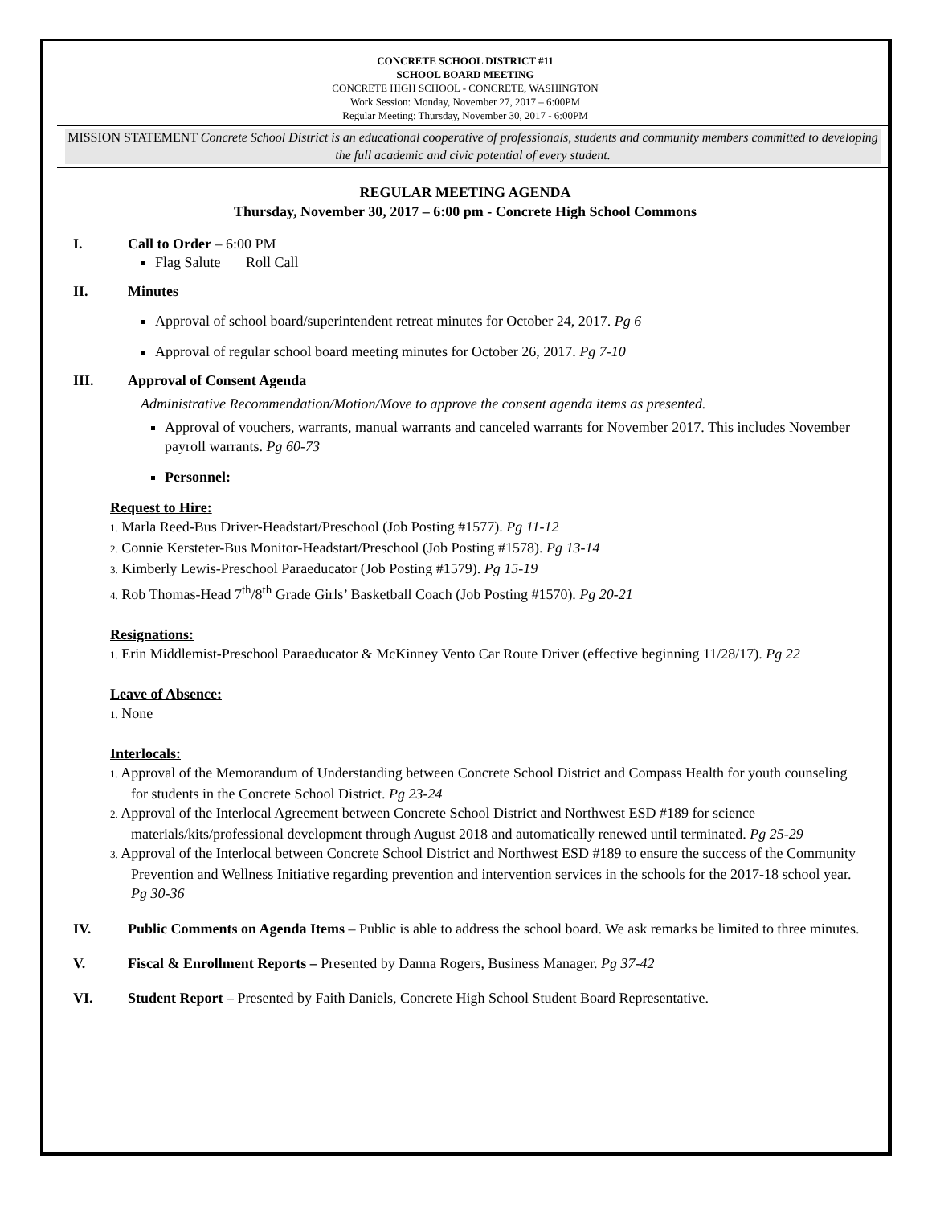CONCRETE SCHOOL DISTRICT #11
SCHOOL BOARD MEETING
CONCRETE HIGH SCHOOL - CONCRETE, WASHINGTON
Work Session: Monday, November 27, 2017 – 6:00PM
Regular Meeting: Thursday, November 30, 2017 - 6:00PM
MISSION STATEMENT Concrete School District is an educational cooperative of professionals, students and community members committed to developing the full academic and civic potential of every student.
REGULAR MEETING AGENDA
Thursday, November 30, 2017 – 6:00 pm - Concrete High School Commons
I. Call to Order – 6:00 PM
Flag Salute Roll Call
II. Minutes
Approval of school board/superintendent retreat minutes for October 24, 2017. Pg 6
Approval of regular school board meeting minutes for October 26, 2017. Pg 7-10
III. Approval of Consent Agenda
Administrative Recommendation/Motion/Move to approve the consent agenda items as presented.
Approval of vouchers, warrants, manual warrants and canceled warrants for November 2017. This includes November payroll warrants. Pg 60-73
Personnel:
Request to Hire:
1. Marla Reed-Bus Driver-Headstart/Preschool (Job Posting #1577). Pg 11-12
2. Connie Kersteter-Bus Monitor-Headstart/Preschool (Job Posting #1578). Pg 13-14
3. Kimberly Lewis-Preschool Paraeducator (Job Posting #1579). Pg 15-19
4. Rob Thomas-Head 7<sup>th</sup>/8<sup>th</sup> Grade Girls’ Basketball Coach (Job Posting #1570). Pg 20-21
Resignations:
1. Erin Middlemist-Preschool Paraeducator & McKinney Vento Car Route Driver (effective beginning 11/28/17). Pg 22
Leave of Absence:
1. None
Interlocals:
1. Approval of the Memorandum of Understanding between Concrete School District and Compass Health for youth counseling for students in the Concrete School District. Pg 23-24
2. Approval of the Interlocal Agreement between Concrete School District and Northwest ESD #189 for science materials/kits/professional development through August 2018 and automatically renewed until terminated. Pg 25-29
3. Approval of the Interlocal between Concrete School District and Northwest ESD #189 to ensure the success of the Community Prevention and Wellness Initiative regarding prevention and intervention services in the schools for the 2017-18 school year. Pg 30-36
IV. Public Comments on Agenda Items – Public is able to address the school board. We ask remarks be limited to three minutes.
V. Fiscal & Enrollment Reports – Presented by Danna Rogers, Business Manager. Pg 37-42
VI. Student Report – Presented by Faith Daniels, Concrete High School Student Board Representative.